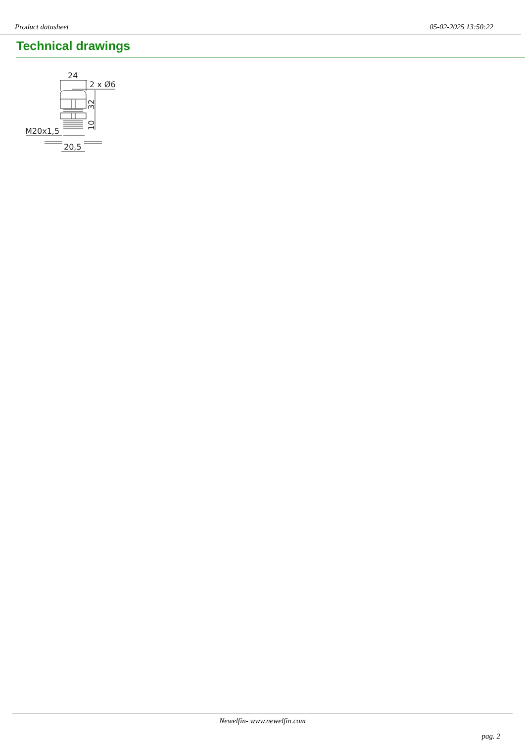Product datasheet 05-02-2025 13:50:22
Technical drawings
24
2 x Ø6
M20x1,5
20,5
32
10
Newelfin- www.newelfin.com
pag. 2